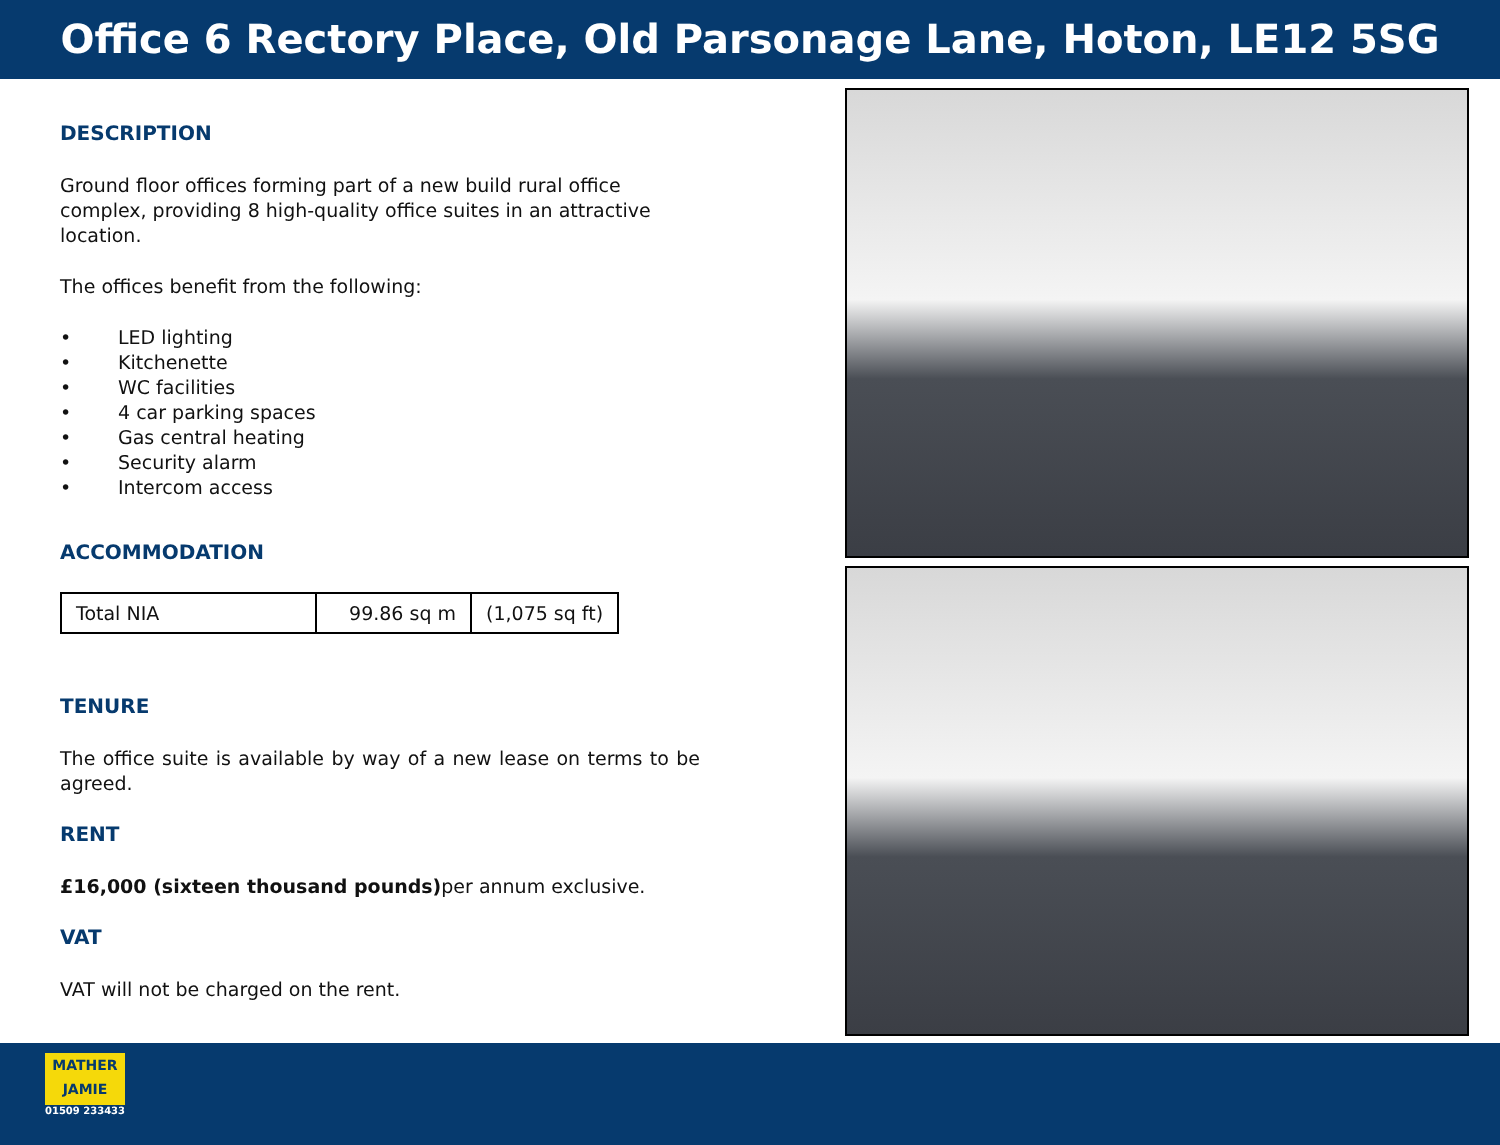Office 6 Rectory Place, Old Parsonage Lane, Hoton, LE12 5SG
DESCRIPTION
Ground floor offices forming part of a new build rural office complex, providing 8 high-quality office suites in an attractive location.
The offices benefit from the following:
• LED lighting
• Kitchenette
• WC facilities
• 4 car parking spaces
• Gas central heating
• Security alarm
• Intercom access
ACCOMMODATION
| Total NIA | 99.86 sq m | (1,075 sq ft) |
TENURE
The office suite is available by way of a new lease on terms to be agreed.
RENT
£16,000 (sixteen thousand pounds) per annum exclusive.
VAT
VAT will not be charged on the rent.
MATHER
JAMIE
01509 233433